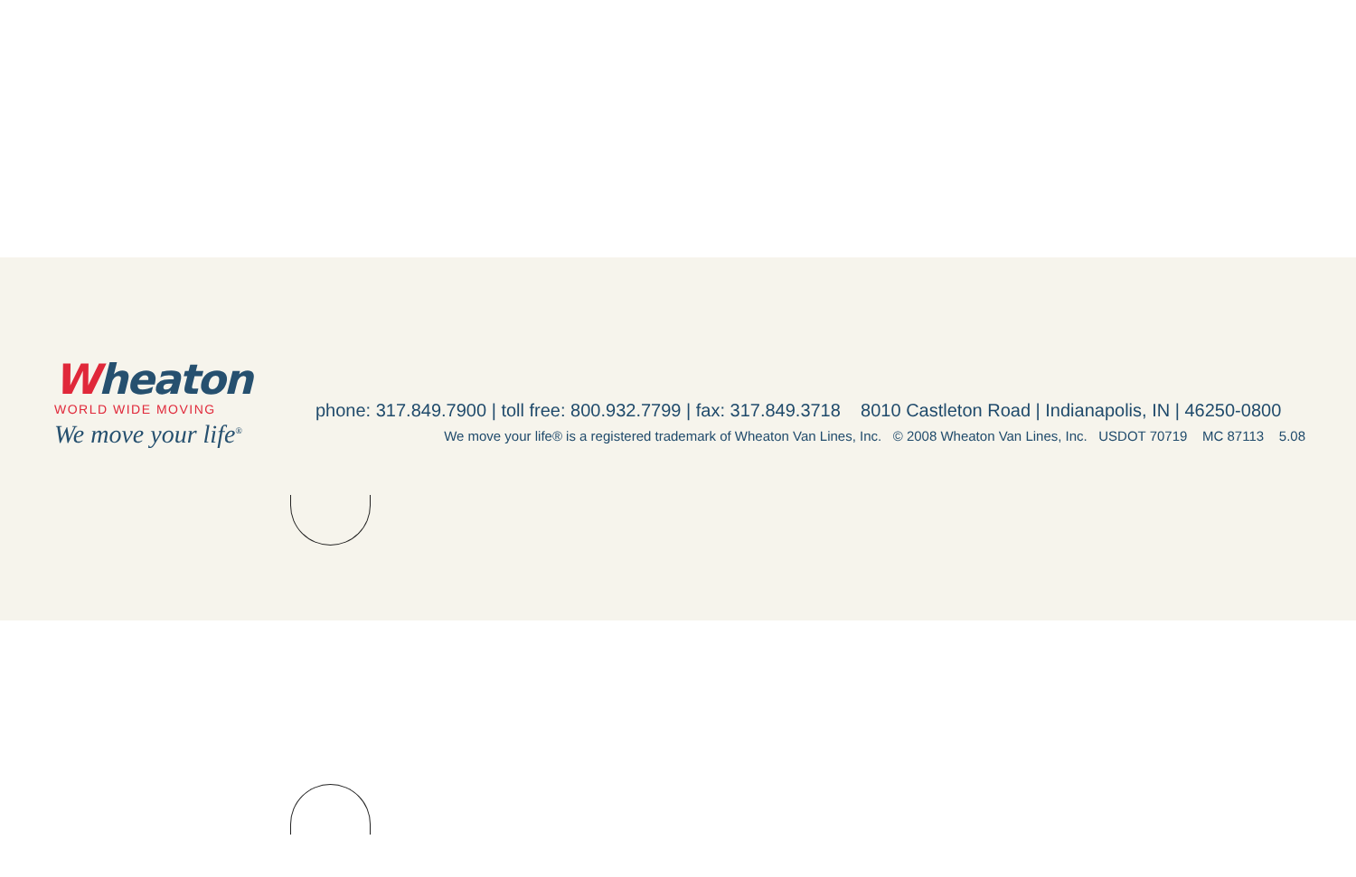Wheaton
WORLD WIDE MOVING
We move your life<sup>®</sup>
phone: 317.849.7900 | toll free: 800.932.7799 | fax: 317.849.3718 8010 Castleton Road | Indianapolis, IN | 46250-0800
We move your life® is a registered trademark of Wheaton Van Lines, Inc. © 2008 Wheaton Van Lines, Inc. USDOT 70719 MC 87113 5.08